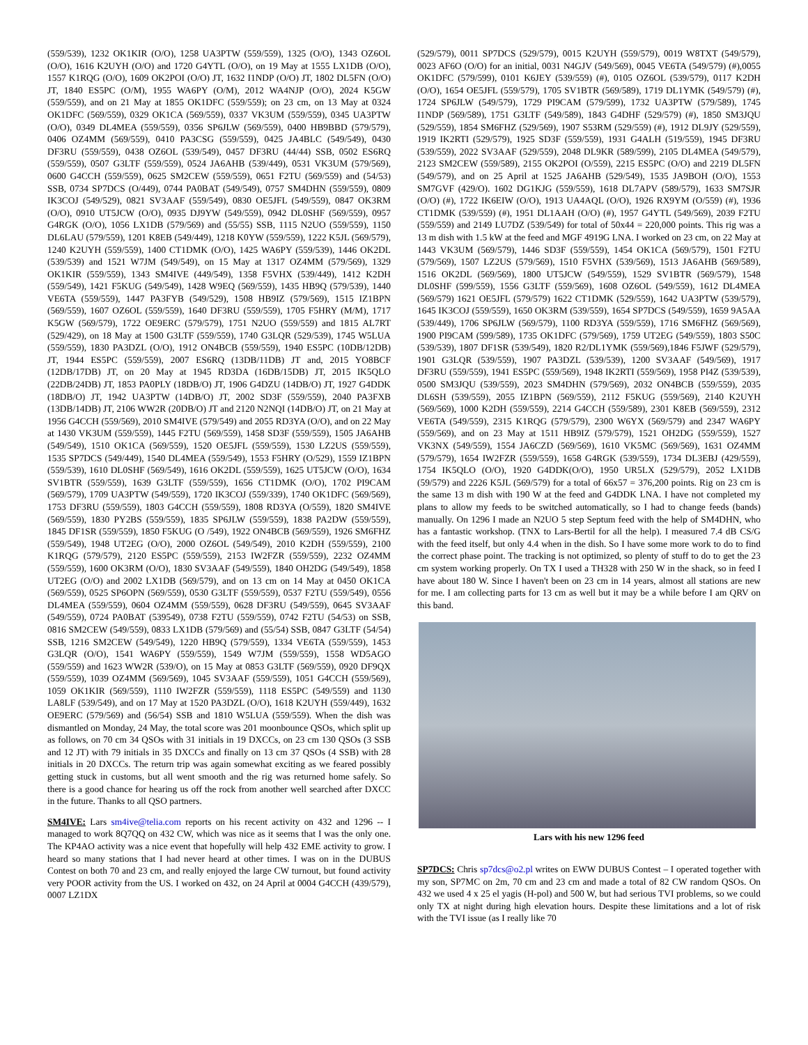(559/539), 1232 OK1KIR (O/O), 1258 UA3PTW (559/559), 1325 (O/O), 1343 OZ6OL (O/O), 1616 K2UYH (O/O) and 1720 G4YTL (O/O), on 19 May at 1555 LX1DB (O/O), 1557 K1RQG (O/O), 1609 OK2POI (O/O) JT, 1632 I1NDP (O/O) JT, 1802 DL5FN (O/O) JT, 1840 ES5PC (O/M), 1955 WA6PY (O/M), 2012 WA4NJP (O/O), 2024 K5GW (559/559), and on 21 May at 1855 OK1DFC (559/559); on 23 cm, on 13 May at 0324 OK1DFC (569/559), 0329 OK1CA (569/559), 0337 VK3UM (559/559), 0345 UA3PTW (O/O), 0349 DL4MEA (559/559), 0356 SP6JLW (569/559), 0400 HB9BBD (579/579), 0406 OZ4MM (569/559), 0410 PA3CSG (559/559), 0425 JA4BLC (549/549), 0430 DF3RU (559/559), 0438 OZ6OL (539/549), 0457 DF3RU (44/44) SSB, 0502 ES6RQ (559/559), 0507 G3LTF (559/559), 0524 JA6AHB (539/449), 0531 VK3UM (579/569), 0600 G4CCH (559/559), 0625 SM2CEW (559/559), 0651 F2TU (569/559) and (54/53) SSB, 0734 SP7DCS (O/449), 0744 PA0BAT (549/549), 0757 SM4DHN (559/559), 0809 IK3COJ (549/529), 0821 SV3AAF (559/549), 0830 OE5JFL (549/559), 0847 OK3RM (O/O), 0910 UT5JCW (O/O), 0935 DJ9YW (549/559), 0942 DL0SHF (569/559), 0957 G4RGK (O/O), 1056 LX1DB (579/569) and (55/55) SSB, 1115 N2UO (559/559), 1150 DL6LAU (579/559), 1201 K8EB (549/449), 1218 K0YW (559/559), 1222 K5JL (569/579), 1240 K2UYH (559/559), 1400 CT1DMK (O/O), 1425 WA6PY (559/539), 1446 OK2DL (539/539) and 1521 W7JM (549/549), on 15 May at 1317 OZ4MM (579/569), 1329 OK1KIR (559/559), 1343 SM4IVE (449/549), 1358 F5VHX (539/449), 1412 K2DH (559/549), 1421 F5KUG (549/549), 1428 W9EQ (569/559), 1435 HB9Q (579/539), 1440 VE6TA (559/559), 1447 PA3FYB (549/529), 1508 HB9IZ (579/569), 1515 IZ1BPN (569/559), 1607 OZ6OL (559/559), 1640 DF3RU (559/559), 1705 F5HRY (M/M), 1717 K5GW (569/579), 1722 OE9ERC (579/579), 1751 N2UO (559/559) and 1815 AL7RT (529/429), on 18 May at 1500 G3LTF (559/559), 1740 G3LQR (529/539), 1745 W5LUA (559/559), 1830 PA3DZL (O/O), 1912 ON4BCB (559/559), 1940 ES5PC (10DB/12DB) JT, 1944 ES5PC (559/559), 2007 ES6RQ (13DB/11DB) JT and, 2015 YO8BCF (12DB/17DB) JT, on 20 May at 1945 RD3DA (16DB/15DB) JT, 2015 IK5QLO (22DB/24DB) JT, 1853 PA0PLY (18DB/O) JT, 1906 G4DZU (14DB/O) JT, 1927 G4DDK (18DB/O) JT, 1942 UA3PTW (14DB/O) JT, 2002 SD3F (559/559), 2040 PA3FXB (13DB/14DB) JT, 2106 WW2R (20DB/O) JT and 2120 N2NQI (14DB/O) JT, on 21 May at 1956 G4CCH (559/569), 2010 SM4IVE (579/549) and 2055 RD3YA (O/O), and on 22 May at 1430 VK3UM (559/559), 1445 F2TU (569/559), 1458 SD3F (559/559), 1505 JA6AHB (549/549), 1510 OK1CA (569/559), 1520 OE5JFL (559/559), 1530 LZ2US (559/559), 1535 SP7DCS (549/449), 1540 DL4MEA (559/549), 1553 F5HRY (O/529), 1559 IZ1BPN (559/539), 1610 DL0SHF (569/549), 1616 OK2DL (559/559), 1625 UT5JCW (O/O), 1634 SV1BTR (559/559), 1639 G3LTF (559/559), 1656 CT1DMK (O/O), 1702 PI9CAM (569/579), 1709 UA3PTW (549/559), 1720 IK3COJ (559/339), 1740 OK1DFC (569/569), 1753 DF3RU (559/559), 1803 G4CCH (559/559), 1808 RD3YA (O/559), 1820 SM4IVE (569/559), 1830 PY2BS (559/559), 1835 SP6JLW (559/559), 1838 PA2DW (559/559), 1845 DF1SR (559/559), 1850 F5KUG (O /549), 1922 ON4BCB (569/559), 1926 SM6FHZ (559/549), 1948 UT2EG (O/O), 2000 OZ6OL (549/549), 2010 K2DH (559/559), 2100 K1RQG (579/579), 2120 ES5PC (559/559), 2153 IW2FZR (559/559), 2232 OZ4MM (559/559), 1600 OK3RM (O/O), 1830 SV3AAF (549/559), 1840 OH2DG (549/549), 1858 UT2EG (O/O) and 2002 LX1DB (569/579), and on 13 cm on 14 May at 0450 OK1CA (569/559), 0525 SP6OPN (569/559), 0530 G3LTF (559/559), 0537 F2TU (559/549), 0556 DL4MEA (559/559), 0604 OZ4MM (559/559), 0628 DF3RU (549/559), 0645 SV3AAF (549/559), 0724 PA0BAT (539549), 0738 F2TU (559/559), 0742 F2TU (54/53) on SSB, 0816 SM2CEW (549/559), 0833 LX1DB (579/569) and (55/54) SSB, 0847 G3LTF (54/54) SSB, 1216 SM2CEW (549/549), 1220 HB9Q (579/559), 1334 VE6TA (559/559), 1453 G3LQR (O/O), 1541 WA6PY (559/559), 1549 W7JM (559/559), 1558 WD5AGO (559/559) and 1623 WW2R (539/O), on 15 May at 0853 G3LTF (569/559), 0920 DF9QX (559/559), 1039 OZ4MM (569/569), 1045 SV3AAF (559/559), 1051 G4CCH (559/569), 1059 OK1KIR (569/559), 1110 IW2FZR (559/559), 1118 ES5PC (549/559) and 1130 LA8LF (539/549), and on 17 May at 1520 PA3DZL (O/O), 1618 K2UYH (559/449), 1632 OE9ERC (579/569) and (56/54) SSB and 1810 W5LUA (559/559). When the dish was dismantled on Monday, 24 May, the total score was 201 moonbounce QSOs, which split up as follows, on 70 cm 34 QSOs with 31 initials in 19 DXCCs, on 23 cm 130 QSOs (3 SSB and 12 JT) with 79 initials in 35 DXCCs and finally on 13 cm 37 QSOs (4 SSB) with 28 initials in 20 DXCCs. The return trip was again somewhat exciting as we feared possibly getting stuck in customs, but all went smooth and the rig was returned home safely. So there is a good chance for hearing us off the rock from another well searched after DXCC in the future. Thanks to all QSO partners.
SM4IVE: Lars sm4ive@telia.com reports on his recent activity on 432 and 1296 -- I managed to work 8Q7QQ on 432 CW, which was nice as it seems that I was the only one. The KP4AO activity was a nice event that hopefully will help 432 EME activity to grow. I heard so many stations that I had never heard at other times. I was on in the DUBUS Contest on both 70 and 23 cm, and really enjoyed the large CW turnout, but found activity very POOR activity from the US. I worked on 432, on 24 April at 0004 G4CCH (439/579), 0007 LZ1DX
(529/579), 0011 SP7DCS (529/579), 0015 K2UYH (559/579), 0019 W8TXT (549/579), 0023 AF6O (O/O) for an initial, 0031 N4GJV (549/569), 0045 VE6TA (549/579) (#),0055 OK1DFC (579/599), 0101 K6JEY (539/559) (#), 0105 OZ6OL (539/579), 0117 K2DH (O/O), 1654 OE5JFL (559/579), 1705 SV1BTR (569/589), 1719 DL1YMK (549/579) (#), 1724 SP6JLW (549/579), 1729 PI9CAM (579/599), 1732 UA3PTW (579/589), 1745 I1NDP (569/589), 1751 G3LTF (549/589), 1843 G4DHF (529/579) (#), 1850 SM3JQU (529/559), 1854 SM6FHZ (529/569), 1907 S53RM (529/559) (#), 1912 DL9JY (529/559), 1919 IK2RTI (529/579), 1925 SD3F (559/559), 1931 G4ALH (519/559), 1945 DF3RU (539/559), 2022 SV3AAF (529/559), 2048 DL9KR (589/599), 2105 DL4MEA (549/579), 2123 SM2CEW (559/589), 2155 OK2POI (O/559), 2215 ES5PC (O/O) and 2219 DL5FN (549/579), and on 25 April at 1525 JA6AHB (529/549), 1535 JA9BOH (O/O), 1553 SM7GVF (429/O). 1602 DG1KJG (559/559), 1618 DL7APV (589/579), 1633 SM7SJR (O/O) (#), 1722 IK6EIW (O/O), 1913 UA4AQL (O/O), 1926 RX9YM (O/559) (#), 1936 CT1DMK (539/559) (#), 1951 DL1AAH (O/O) (#), 1957 G4YTL (549/569), 2039 F2TU (559/559) and 2149 LU7DZ (539/549) for total of 50x44 = 220,000 points. This rig was a 13 m dish with 1.5 kW at the feed and MGF 4919G LNA. I worked on 23 cm, on 22 May at 1443 VK3UM (569/579), 1446 SD3F (559/559), 1454 OK1CA (569/579), 1501 F2TU (579/569), 1507 LZ2US (579/569), 1510 F5VHX (539/569), 1513 JA6AHB (569/589), 1516 OK2DL (569/569), 1800 UT5JCW (549/559), 1529 SV1BTR (569/579), 1548 DL0SHF (599/559), 1556 G3LTF (559/569), 1608 OZ6OL (549/559), 1612 DL4MEA (569/579) 1621 OE5JFL (579/579) 1622 CT1DMK (529/559), 1642 UA3PTW (539/579), 1645 IK3COJ (559/559), 1650 OK3RM (539/559), 1654 SP7DCS (549/559), 1659 9A5AA (539/449), 1706 SP6JLW (569/579), 1100 RD3YA (559/559), 1716 SM6FHZ (569/569), 1900 PI9CAM (599/589), 1735 OK1DFC (579/569), 1759 UT2EG (549/559), 1803 S50C (539/539), 1807 DF1SR (539/549), 1820 R2/DL1YMK (559/569),1846 F5JWF (529/579), 1901 G3LQR (539/559), 1907 PA3DZL (539/539), 1200 SV3AAF (549/569), 1917 DF3RU (559/559), 1941 ES5PC (559/569), 1948 IK2RTI (559/569), 1958 PI4Z (539/539), 0500 SM3JQU (539/559), 2023 SM4DHN (579/569), 2032 ON4BCB (559/559), 2035 DL6SH (539/559), 2055 IZ1BPN (569/559), 2112 F5KUG (559/569), 2140 K2UYH (569/569), 1000 K2DH (559/559), 2214 G4CCH (559/589), 2301 K8EB (569/559), 2312 VE6TA (549/559), 2315 K1RQG (579/579), 2300 W6YX (569/579) and 2347 WA6PY (559/569), and on 23 May at 1511 HB9IZ (579/579), 1521 OH2DG (559/559), 1527 VK3NX (549/559), 1554 JA6CZD (569/569), 1610 VK5MC (569/569), 1631 OZ4MM (579/579), 1654 IW2FZR (559/559), 1658 G4RGK (539/559), 1734 DL3EBJ (429/559), 1754 IK5QLO (O/O), 1920 G4DDK(O/O), 1950 UR5LX (529/579), 2052 LX1DB (59/579) and 2226 K5JL (569/579) for a total of 66x57 = 376,200 points. Rig on 23 cm is the same 13 m dish with 190 W at the feed and G4DDK LNA. I have not completed my plans to allow my feeds to be switched automatically, so I had to change feeds (bands) manually. On 1296 I made an N2UO 5 step Septum feed with the help of SM4DHN, who has a fantastic workshop. (TNX to Lars-Bertil for all the help). I measured 7.4 dB CS/G with the feed itself, but only 4.4 when in the dish. So I have some more work to do to find the correct phase point. The tracking is not optimized, so plenty of stuff to do to get the 23 cm system working properly. On TX I used a TH328 with 250 W in the shack, so in feed I have about 180 W. Since I haven't been on 23 cm in 14 years, almost all stations are new for me. I am collecting parts for 13 cm as well but it may be a while before I am QRV on this band.
Lars with his new 1296 feed
SP7DCS: Chris sp7dcs@o2.pl writes on EWW DUBUS Contest – I operated together with my son, SP7MC on 2m, 70 cm and 23 cm and made a total of 82 CW random QSOs. On 432 we used 4 x 25 el yagis (H-pol) and 500 W, but had serious TVI problems, so we could only TX at night during high elevation hours. Despite these limitations and a lot of risk with the TVI issue (as I really like 70